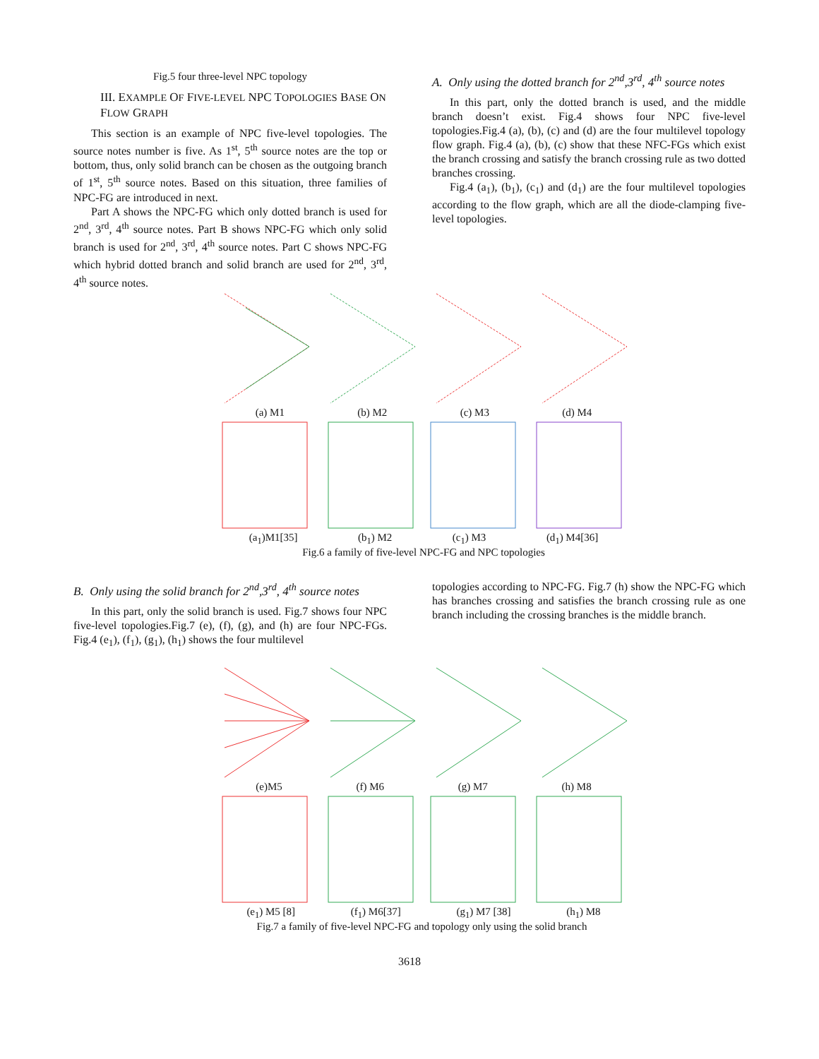Fig.5 four three-level NPC topology
III. EXAMPLE OF FIVE-LEVEL NPC TOPOLOGIES BASE ON FLOW GRAPH
This section is an example of NPC five-level topologies. The source notes number is five. As 1<sup>st</sup>, 5<sup>th</sup> source notes are the top or bottom, thus, only solid branch can be chosen as the outgoing branch of 1<sup>st</sup>, 5<sup>th</sup> source notes. Based on this situation, three families of NPC-FG are introduced in next.
Part A shows the NPC-FG which only dotted branch is used for 2<sup>nd</sup>, 3<sup>rd</sup>, 4<sup>th</sup> source notes. Part B shows NPC-FG which only solid branch is used for 2<sup>nd</sup>, 3<sup>rd</sup>, 4<sup>th</sup> source notes. Part C shows NPC-FG which hybrid dotted branch and solid branch are used for 2<sup>nd</sup>, 3<sup>rd</sup>, 4<sup>th</sup> source notes.
A. Only using the dotted branch for 2<sup>nd</sup>,3<sup>rd</sup>, 4<sup>th</sup> source notes
In this part, only the dotted branch is used, and the middle branch doesn’t exist. Fig.4 shows four NPC five-level topologies.Fig.4 (a), (b), (c) and (d) are the four multilevel topology flow graph. Fig.4 (a), (b), (c) show that these NFC-FGs which exist the branch crossing and satisfy the branch crossing rule as two dotted branches crossing.
Fig.4 (a<sub>1</sub>), (b<sub>1</sub>), (c<sub>1</sub>) and (d<sub>1</sub>) are the four multilevel topologies according to the flow graph, which are all the diode-clamping five-level topologies.
(a) M1 (b) M2 (c) M3 (d) M4
(a<sub>1</sub>)M1[35] (b<sub>1</sub>) M2 (c<sub>1</sub>) M3 (d<sub>1</sub>) M4[36]
Fig.6 a family of five-level NPC-FG and NPC topologies
B. Only using the solid branch for 2<sup>nd</sup>,3<sup>rd</sup>, 4<sup>th</sup> source notes
In this part, only the solid branch is used. Fig.7 shows four NPC five-level topologies.Fig.7 (e), (f), (g), and (h) are four NPC-FGs. Fig.4 (e<sub>1</sub>), (f<sub>1</sub>), (g<sub>1</sub>), (h<sub>1</sub>) shows the four multilevel
topologies according to NPC-FG. Fig.7 (h) show the NPC-FG which has branches crossing and satisfies the branch crossing rule as one branch including the crossing branches is the middle branch.
(e)M5 (f) M6 (g) M7 (h) M8
(e<sub>1</sub>) M5 [8] (f<sub>1</sub>) M6[37] (g<sub>1</sub>) M7 [38] (h<sub>1</sub>) M8
Fig.7 a family of five-level NPC-FG and topology only using the solid branch
3618